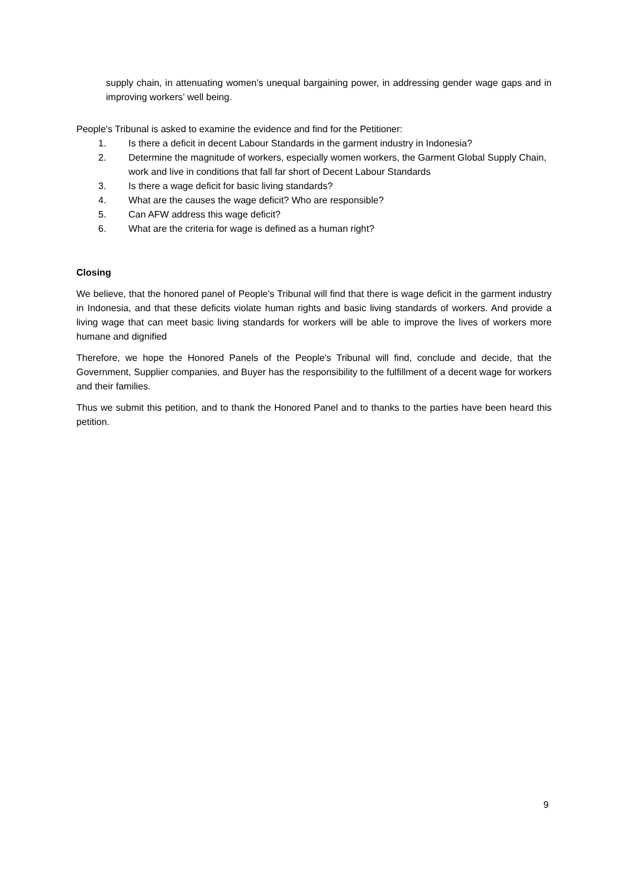supply chain, in attenuating women’s unequal bargaining power, in addressing gender wage gaps and in improving workers’ well being.
People's Tribunal is asked to examine the evidence and find for the Petitioner:
1. Is there a deficit in decent Labour Standards in the garment industry in Indonesia?
2. Determine the magnitude of workers, especially women workers, the Garment Global Supply Chain, work and live in conditions that fall far short of Decent Labour Standards
3. Is there a wage deficit for basic living standards?
4. What are the causes the wage deficit? Who are responsible?
5. Can AFW address this wage deficit?
6. What are the criteria for wage is defined as a human right?
Closing
We believe, that the honored panel of People's Tribunal will find that there is wage deficit in the garment industry in Indonesia, and that these deficits violate human rights and basic living standards of workers. And provide a living wage that can meet basic living standards for workers will be able to improve the lives of workers more humane and dignified
Therefore, we hope the Honored Panels of the People's Tribunal will find, conclude and decide, that the Government, Supplier companies, and Buyer has the responsibility to the fulfillment of a decent wage for workers and their families.
Thus we submit this petition, and to thank the Honored Panel and to thanks to the parties have been heard this petition.
9